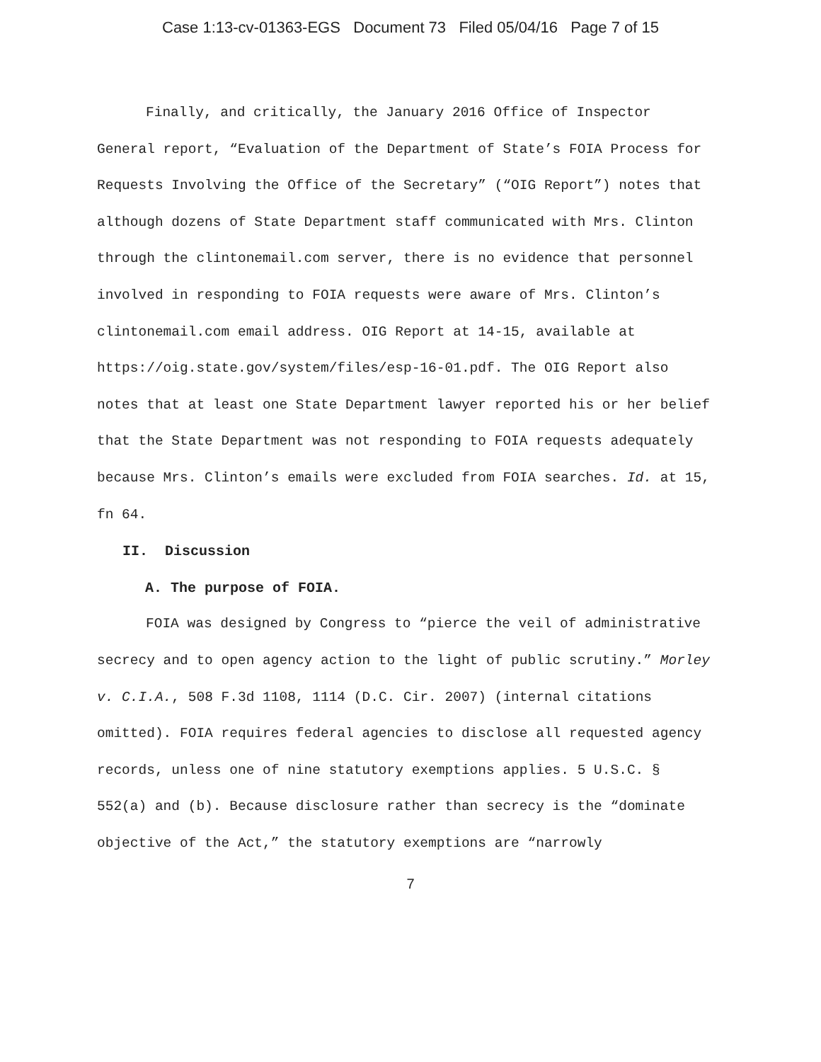Case 1:13-cv-01363-EGS Document 73 Filed 05/04/16 Page 7 of 15
Finally, and critically, the January 2016 Office of Inspector General report, “Evaluation of the Department of State’s FOIA Process for Requests Involving the Office of the Secretary” (“OIG Report”) notes that although dozens of State Department staff communicated with Mrs. Clinton through the clintonemail.com server, there is no evidence that personnel involved in responding to FOIA requests were aware of Mrs. Clinton’s clintonemail.com email address. OIG Report at 14-15, available at https://oig.state.gov/system/files/esp-16-01.pdf. The OIG Report also notes that at least one State Department lawyer reported his or her belief that the State Department was not responding to FOIA requests adequately because Mrs. Clinton’s emails were excluded from FOIA searches. Id. at 15, fn 64.
II. Discussion
A. The purpose of FOIA.
FOIA was designed by Congress to “pierce the veil of administrative secrecy and to open agency action to the light of public scrutiny.” Morley v. C.I.A., 508 F.3d 1108, 1114 (D.C. Cir. 2007) (internal citations omitted). FOIA requires federal agencies to disclose all requested agency records, unless one of nine statutory exemptions applies. 5 U.S.C. § 552(a) and (b). Because disclosure rather than secrecy is the “dominate objective of the Act,” the statutory exemptions are “narrowly
7